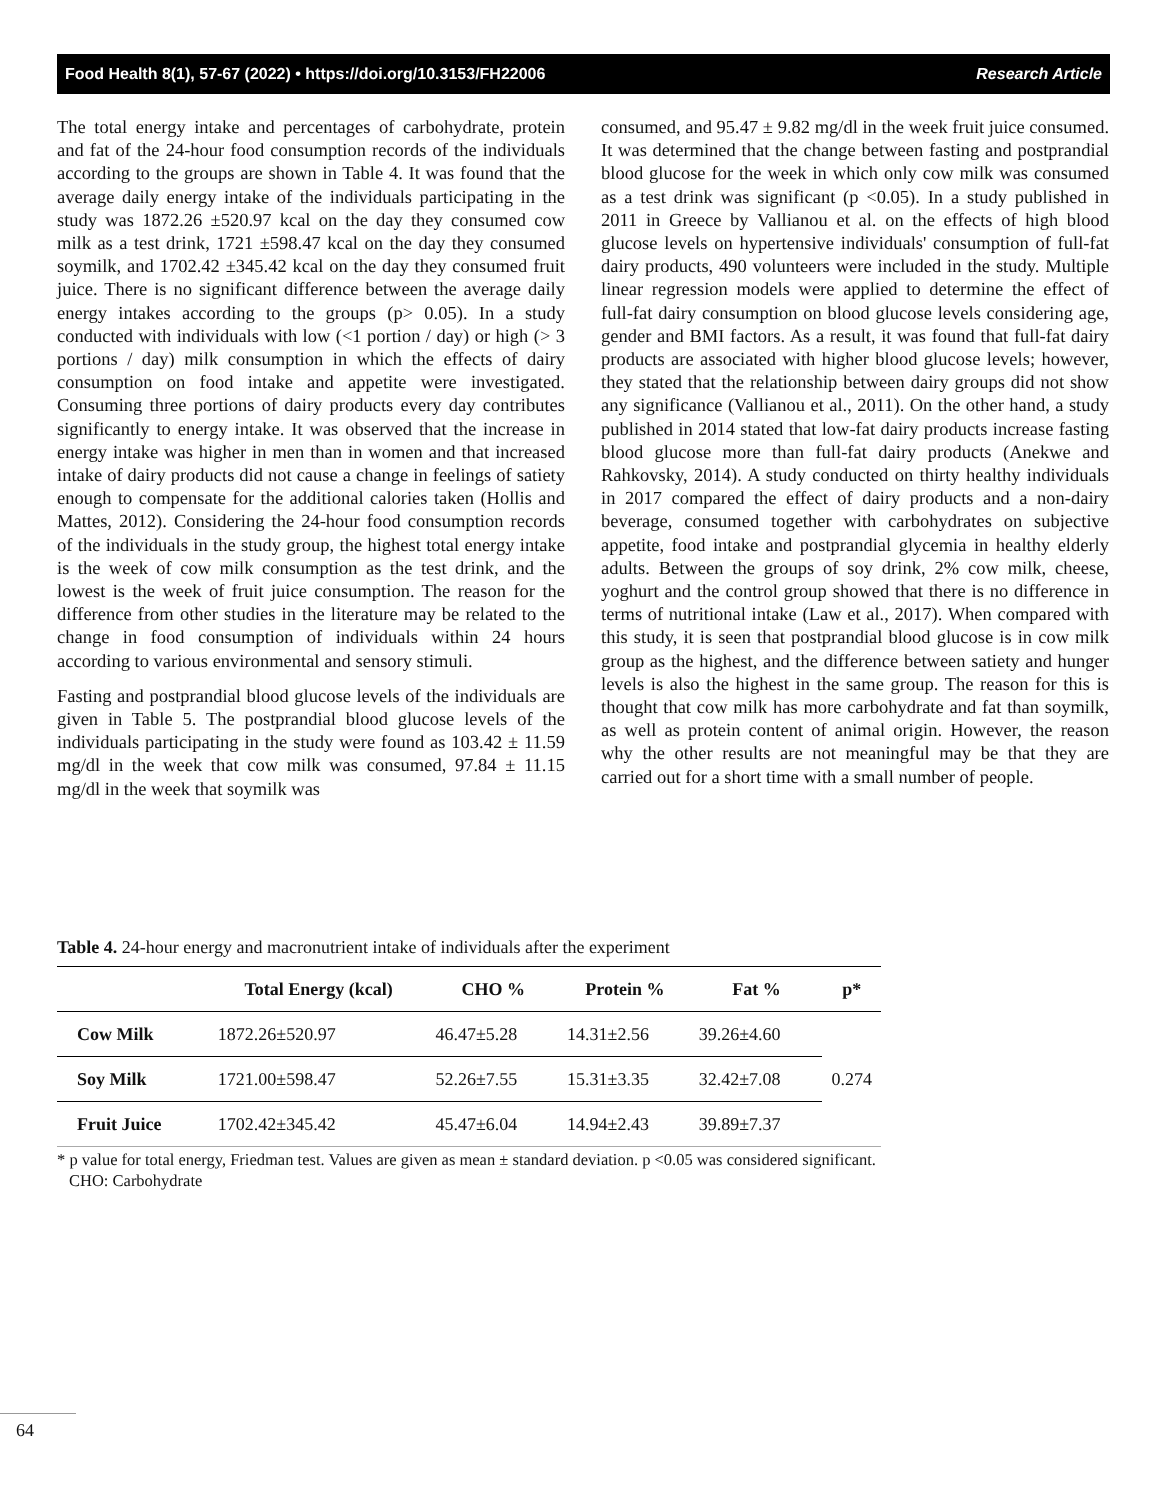Food Health 8(1), 57-67 (2022) • https://doi.org/10.3153/FH22006 Research Article
The total energy intake and percentages of carbohydrate, protein and fat of the 24-hour food consumption records of the individuals according to the groups are shown in Table 4. It was found that the average daily energy intake of the individuals participating in the study was 1872.26 ±520.97 kcal on the day they consumed cow milk as a test drink, 1721 ±598.47 kcal on the day they consumed soymilk, and 1702.42 ±345.42 kcal on the day they consumed fruit juice. There is no significant difference between the average daily energy intakes according to the groups (p> 0.05). In a study conducted with individuals with low (<1 portion / day) or high (> 3 portions / day) milk consumption in which the effects of dairy consumption on food intake and appetite were investigated. Consuming three portions of dairy products every day contributes significantly to energy intake. It was observed that the increase in energy intake was higher in men than in women and that increased intake of dairy products did not cause a change in feelings of satiety enough to compensate for the additional calories taken (Hollis and Mattes, 2012). Considering the 24-hour food consumption records of the individuals in the study group, the highest total energy intake is the week of cow milk consumption as the test drink, and the lowest is the week of fruit juice consumption. The reason for the difference from other studies in the literature may be related to the change in food consumption of individuals within 24 hours according to various environmental and sensory stimuli.
Fasting and postprandial blood glucose levels of the individuals are given in Table 5. The postprandial blood glucose levels of the individuals participating in the study were found as 103.42 ± 11.59 mg/dl in the week that cow milk was consumed, 97.84 ± 11.15 mg/dl in the week that soymilk was
consumed, and 95.47 ± 9.82 mg/dl in the week fruit juice consumed. It was determined that the change between fasting and postprandial blood glucose for the week in which only cow milk was consumed as a test drink was significant (p <0.05). In a study published in 2011 in Greece by Vallianou et al. on the effects of high blood glucose levels on hypertensive individuals' consumption of full-fat dairy products, 490 volunteers were included in the study. Multiple linear regression models were applied to determine the effect of full-fat dairy consumption on blood glucose levels considering age, gender and BMI factors. As a result, it was found that full-fat dairy products are associated with higher blood glucose levels; however, they stated that the relationship between dairy groups did not show any significance (Vallianou et al., 2011). On the other hand, a study published in 2014 stated that low-fat dairy products increase fasting blood glucose more than full-fat dairy products (Anekwe and Rahkovsky, 2014). A study conducted on thirty healthy individuals in 2017 compared the effect of dairy products and a non-dairy beverage, consumed together with carbohydrates on subjective appetite, food intake and postprandial glycemia in healthy elderly adults. Between the groups of soy drink, 2% cow milk, cheese, yoghurt and the control group showed that there is no difference in terms of nutritional intake (Law et al., 2017). When compared with this study, it is seen that postprandial blood glucose is in cow milk group as the highest, and the difference between satiety and hunger levels is also the highest in the same group. The reason for this is thought that cow milk has more carbohydrate and fat than soymilk, as well as protein content of animal origin. However, the reason why the other results are not meaningful may be that they are carried out for a short time with a small number of people.
Table 4. 24-hour energy and macronutrient intake of individuals after the experiment
| | Total Energy (kcal) | CHO % | Protein % | Fat % | p* |
| --- | --- | --- | --- | --- | --- |
| Cow Milk | 1872.26±520.97 | 46.47±5.28 | 14.31±2.56 | 39.26±4.60 | 0.274 |
| Soy Milk | 1721.00±598.47 | 52.26±7.55 | 15.31±3.35 | 32.42±7.08 | |
| Fruit Juice | 1702.42±345.42 | 45.47±6.04 | 14.94±2.43 | 39.89±7.37 | |
* p value for total energy, Friedman test. Values are given as mean ± standard deviation. p <0.05 was considered significant. CHO: Carbohydrate
64